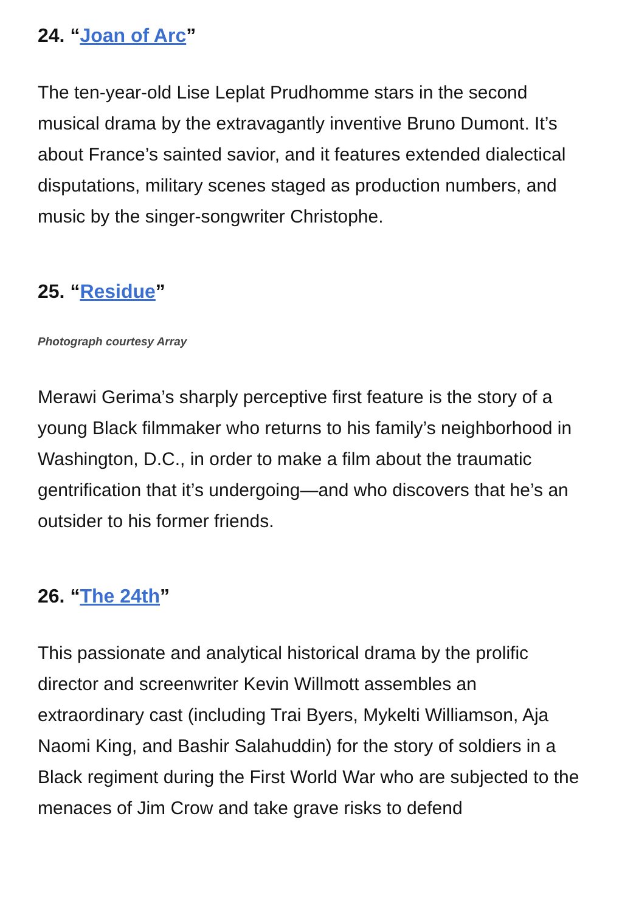24. “Joan of Arc”
The ten-year-old Lise Leplat Prudhomme stars in the second musical drama by the extravagantly inventive Bruno Dumont. It’s about France’s sainted savior, and it features extended dialectical disputations, military scenes staged as production numbers, and music by the singer-songwriter Christophe.
25. “Residue”
Photograph courtesy Array
Merawi Gerima’s sharply perceptive first feature is the story of a young Black filmmaker who returns to his family’s neighborhood in Washington, D.C., in order to make a film about the traumatic gentrification that it’s undergoing—and who discovers that he’s an outsider to his former friends.
26. “The 24th”
This passionate and analytical historical drama by the prolific director and screenwriter Kevin Willmott assembles an extraordinary cast (including Trai Byers, Mykelti Williamson, Aja Naomi King, and Bashir Salahuddin) for the story of soldiers in a Black regiment during the First World War who are subjected to the menaces of Jim Crow and take grave risks to defend